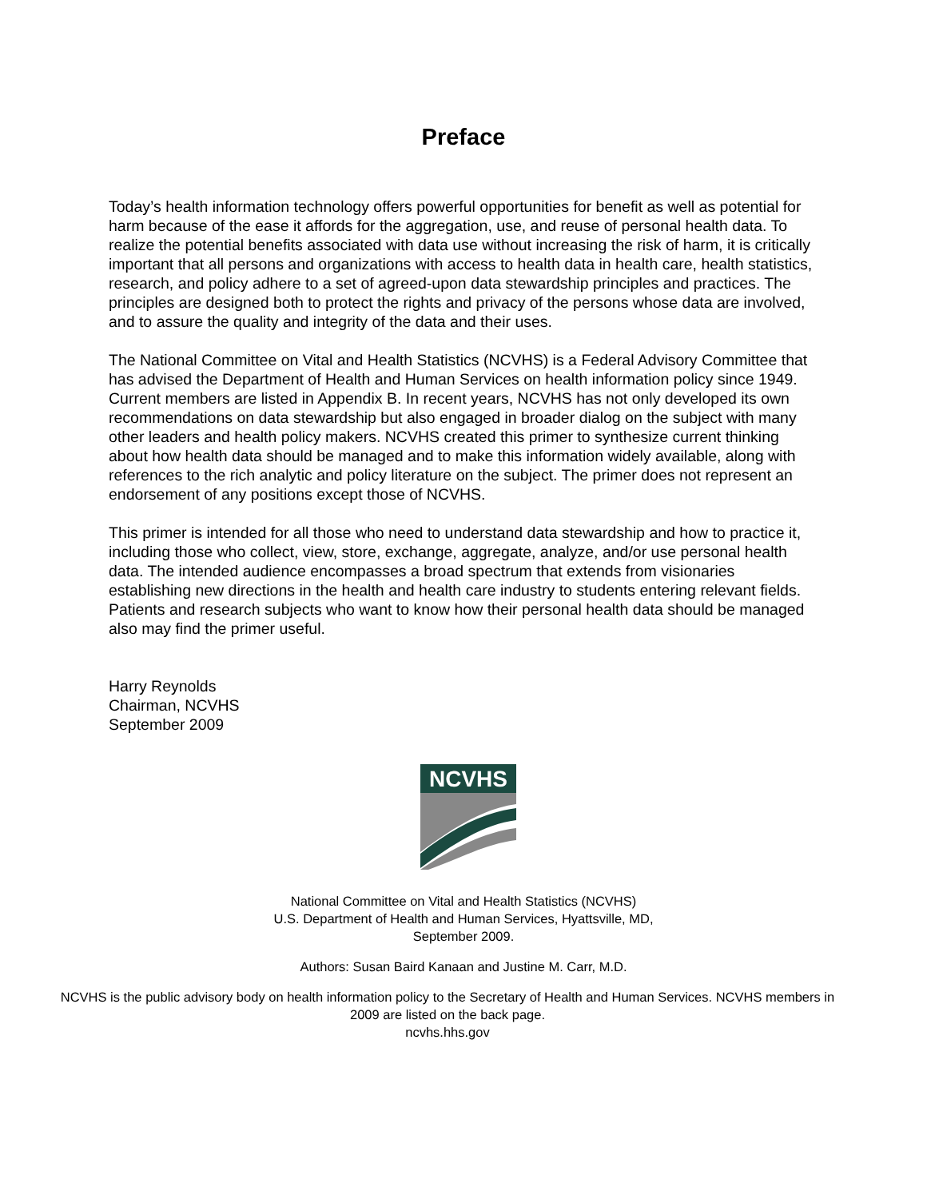Preface
Today’s health information technology offers powerful opportunities for benefit as well as potential for harm because of the ease it affords for the aggregation, use, and reuse of personal health data. To realize the potential benefits associated with data use without increasing the risk of harm, it is critically important that all persons and organizations with access to health data in health care, health statistics, research, and policy adhere to a set of agreed-upon data stewardship principles and practices. The principles are designed both to protect the rights and privacy of the persons whose data are involved, and to assure the quality and integrity of the data and their uses.
The National Committee on Vital and Health Statistics (NCVHS) is a Federal Advisory Committee that has advised the Department of Health and Human Services on health information policy since 1949. Current members are listed in Appendix B. In recent years, NCVHS has not only developed its own recommendations on data stewardship but also engaged in broader dialog on the subject with many other leaders and health policy makers. NCVHS created this primer to synthesize current thinking about how health data should be managed and to make this information widely available, along with references to the rich analytic and policy literature on the subject. The primer does not represent an endorsement of any positions except those of NCVHS.
This primer is intended for all those who need to understand data stewardship and how to practice it, including those who collect, view, store, exchange, aggregate, analyze, and/or use personal health data. The intended audience encompasses a broad spectrum that extends from visionaries establishing new directions in the health and health care industry to students entering relevant fields. Patients and research subjects who want to know how their personal health data should be managed also may find the primer useful.
Harry Reynolds
Chairman, NCVHS
September 2009
NCVHS
National Committee on Vital and Health Statistics (NCVHS)
U.S. Department of Health and Human Services, Hyattsville, MD,
September 2009.
Authors: Susan Baird Kanaan and Justine M. Carr, M.D.
NCVHS is the public advisory body on health information policy to the Secretary of Health and Human Services. NCVHS members in 2009 are listed on the back page.
ncvhs.hhs.gov